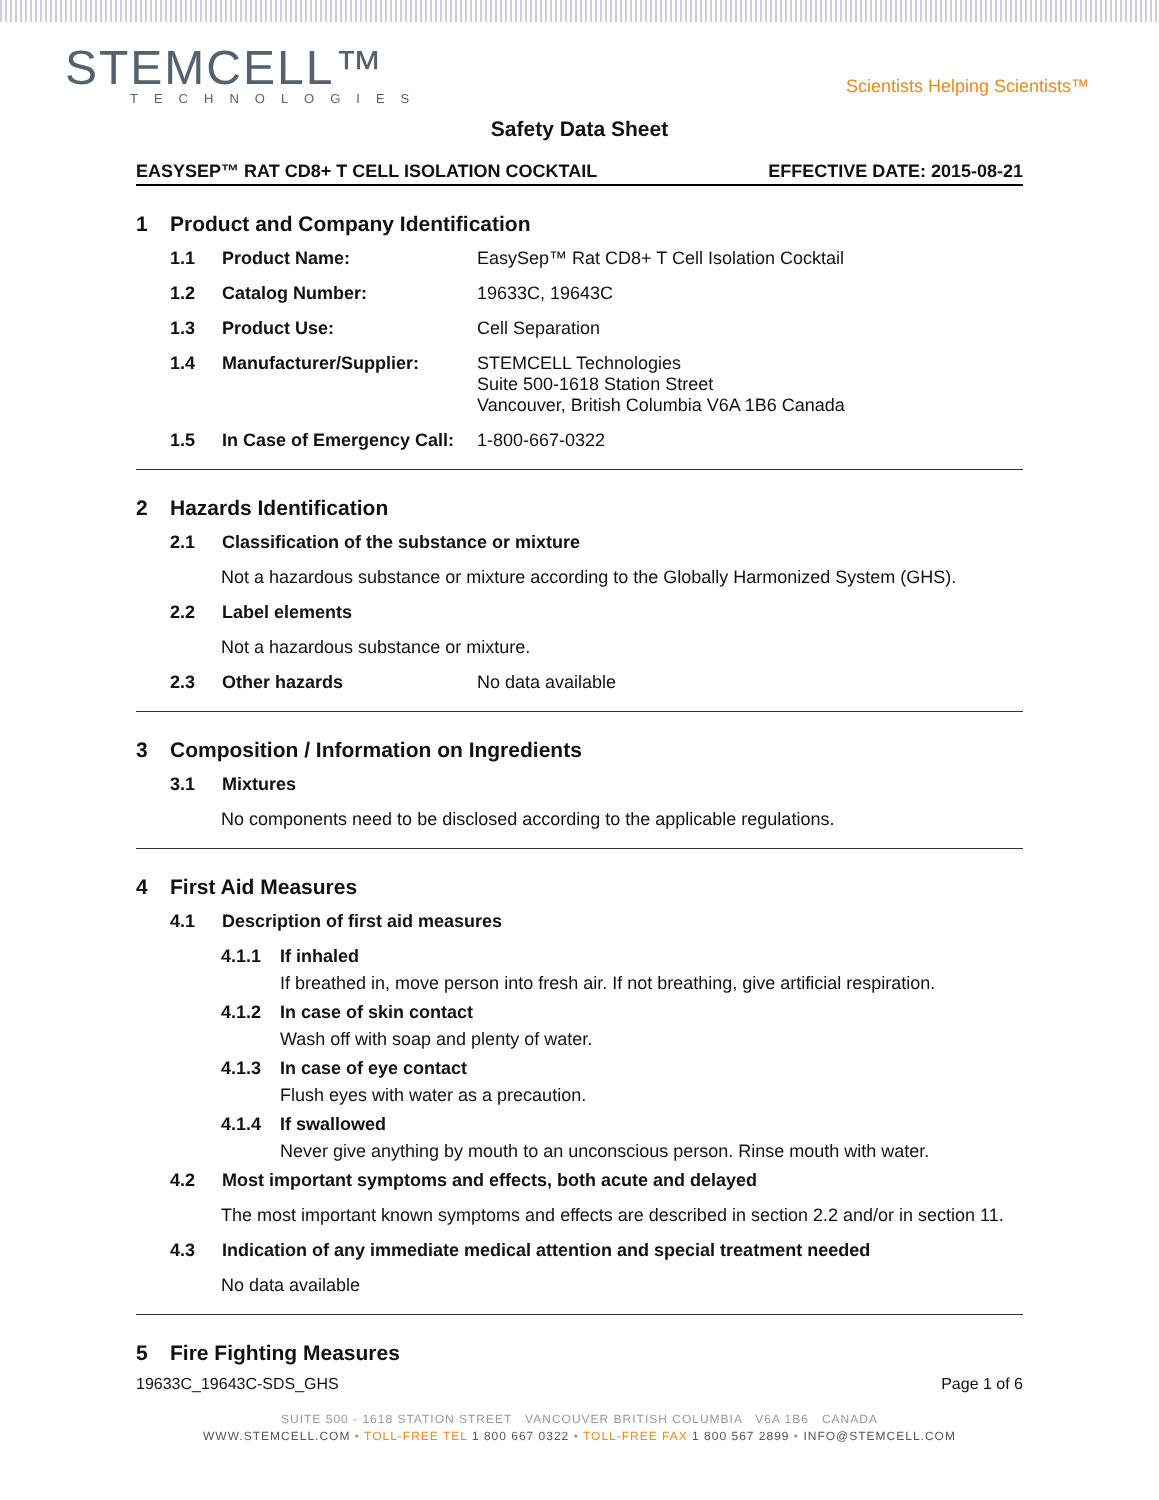STEMCELL™
TECHNOLOGIES
Scientists Helping Scientists™
Safety Data Sheet
EASYSEP™ RAT CD8+ T CELL ISOLATION COCKTAIL EFFECTIVE DATE: 2015-08-21
1 Product and Company Identification
1.1 Product Name: EasySep™ Rat CD8+ T Cell Isolation Cocktail
1.2 Catalog Number: 19633C, 19643C
1.3 Product Use: Cell Separation
1.4 Manufacturer/Supplier: STEMCELL Technologies
Suite 500-1618 Station Street
Vancouver, British Columbia V6A 1B6 Canada
1.5 In Case of Emergency Call: 1-800-667-0322
2 Hazards Identification
2.1 Classification of the substance or mixture
Not a hazardous substance or mixture according to the Globally Harmonized System (GHS).
2.2 Label elements
Not a hazardous substance or mixture.
2.3 Other hazards No data available
3 Composition / Information on Ingredients
3.1 Mixtures
No components need to be disclosed according to the applicable regulations.
4 First Aid Measures
4.1 Description of first aid measures
4.1.1 If inhaled
If breathed in, move person into fresh air. If not breathing, give artificial respiration.
4.1.2 In case of skin contact
Wash off with soap and plenty of water.
4.1.3 In case of eye contact
Flush eyes with water as a precaution.
4.1.4 If swallowed
Never give anything by mouth to an unconscious person. Rinse mouth with water.
4.2 Most important symptoms and effects, both acute and delayed
The most important known symptoms and effects are described in section 2.2 and/or in section 11.
4.3 Indication of any immediate medical attention and special treatment needed
No data available
5 Fire Fighting Measures
19633C_19643C-SDS_GHS Page 1 of 6
SUITE 500 - 1618 STATION STREET VANCOUVER BRITISH COLUMBIA V6A 1B6 CANADA
WWW.STEMCELL.COM • TOLL-FREE TEL 1 800 667 0322 • TOLL-FREE FAX 1 800 567 2899 • INFO@STEMCELL.COM